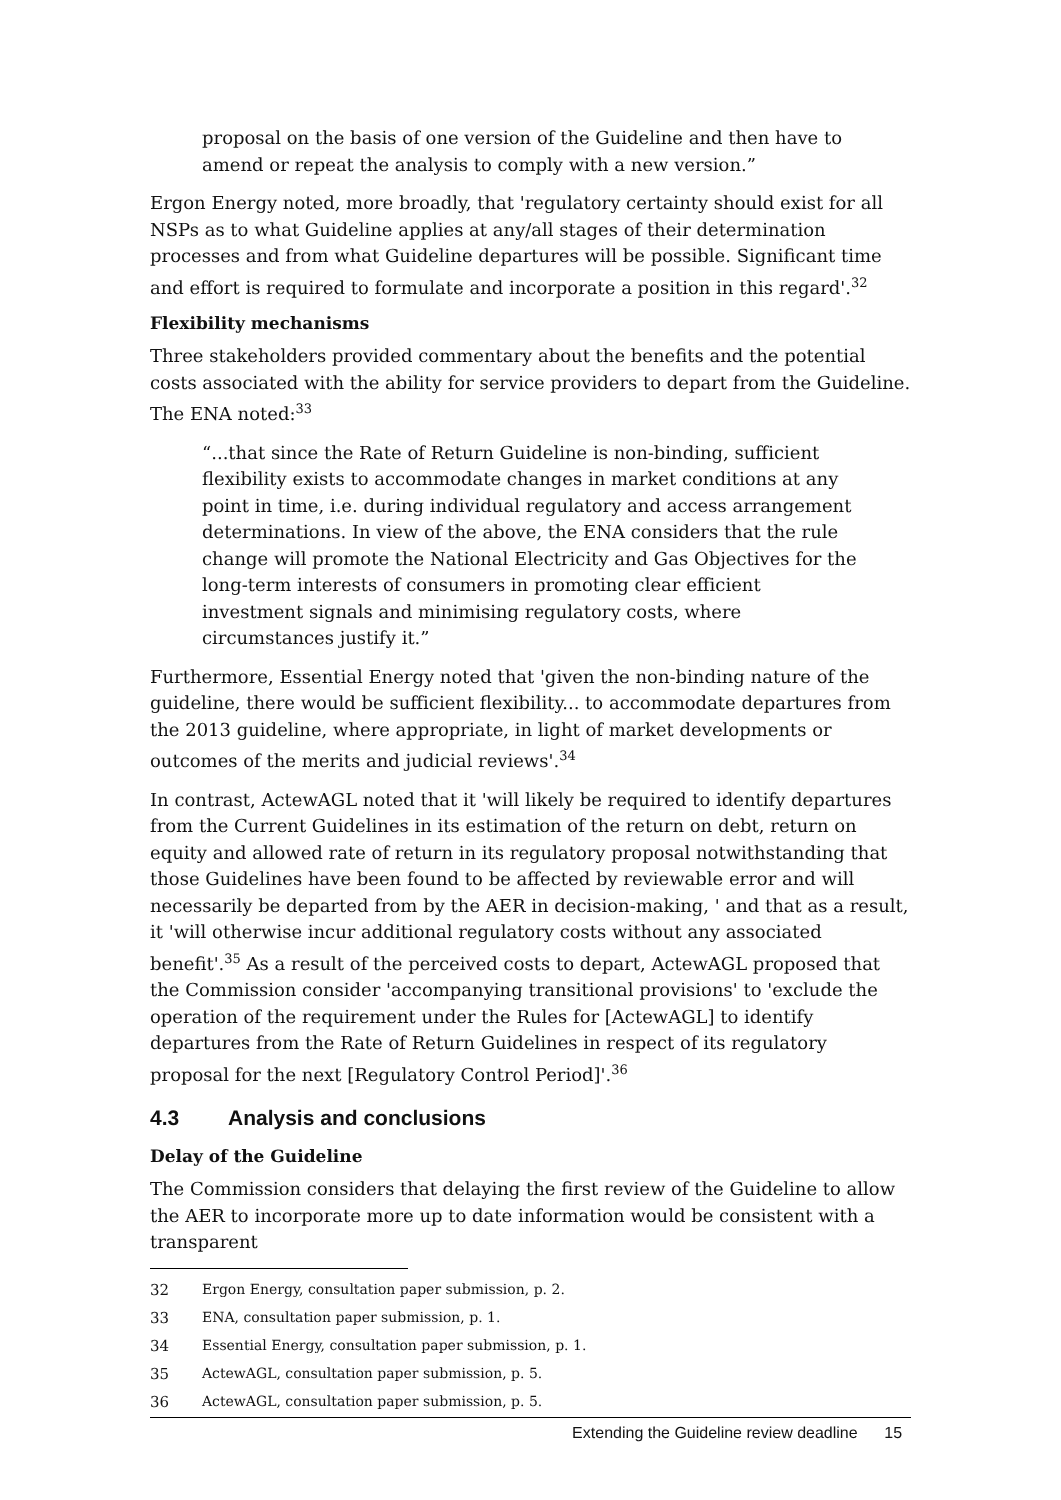proposal on the basis of one version of the Guideline and then have to amend or repeat the analysis to comply with a new version.”
Ergon Energy noted, more broadly, that 'regulatory certainty should exist for all NSPs as to what Guideline applies at any/all stages of their determination processes and from what Guideline departures will be possible. Significant time and effort is required to formulate and incorporate a position in this regard'.<sup>32</sup>
Flexibility mechanisms
Three stakeholders provided commentary about the benefits and the potential costs associated with the ability for service providers to depart from the Guideline. The ENA noted:<sup>33</sup>
“...that since the Rate of Return Guideline is non-binding, sufficient flexibility exists to accommodate changes in market conditions at any point in time, i.e. during individual regulatory and access arrangement determinations. In view of the above, the ENA considers that the rule change will promote the National Electricity and Gas Objectives for the long-term interests of consumers in promoting clear efficient investment signals and minimising regulatory costs, where circumstances justify it.”
Furthermore, Essential Energy noted that 'given the non-binding nature of the guideline, there would be sufficient flexibility... to accommodate departures from the 2013 guideline, where appropriate, in light of market developments or outcomes of the merits and judicial reviews'.<sup>34</sup>
In contrast, ActewAGL noted that it 'will likely be required to identify departures from the Current Guidelines in its estimation of the return on debt, return on equity and allowed rate of return in its regulatory proposal notwithstanding that those Guidelines have been found to be affected by reviewable error and will necessarily be departed from by the AER in decision-making, ' and that as a result, it 'will otherwise incur additional regulatory costs without any associated benefit'.<sup>35</sup> As a result of the perceived costs to depart, ActewAGL proposed that the Commission consider 'accompanying transitional provisions' to 'exclude the operation of the requirement under the Rules for [ActewAGL] to identify departures from the Rate of Return Guidelines in respect of its regulatory proposal for the next [Regulatory Control Period]'.<sup>36</sup>
4.3 Analysis and conclusions
Delay of the Guideline
The Commission considers that delaying the first review of the Guideline to allow the AER to incorporate more up to date information would be consistent with a transparent
32 Ergon Energy, consultation paper submission, p. 2.
33 ENA, consultation paper submission, p. 1.
34 Essential Energy, consultation paper submission, p. 1.
35 ActewAGL, consultation paper submission, p. 5.
36 ActewAGL, consultation paper submission, p. 5.
Extending the Guideline review deadline 15